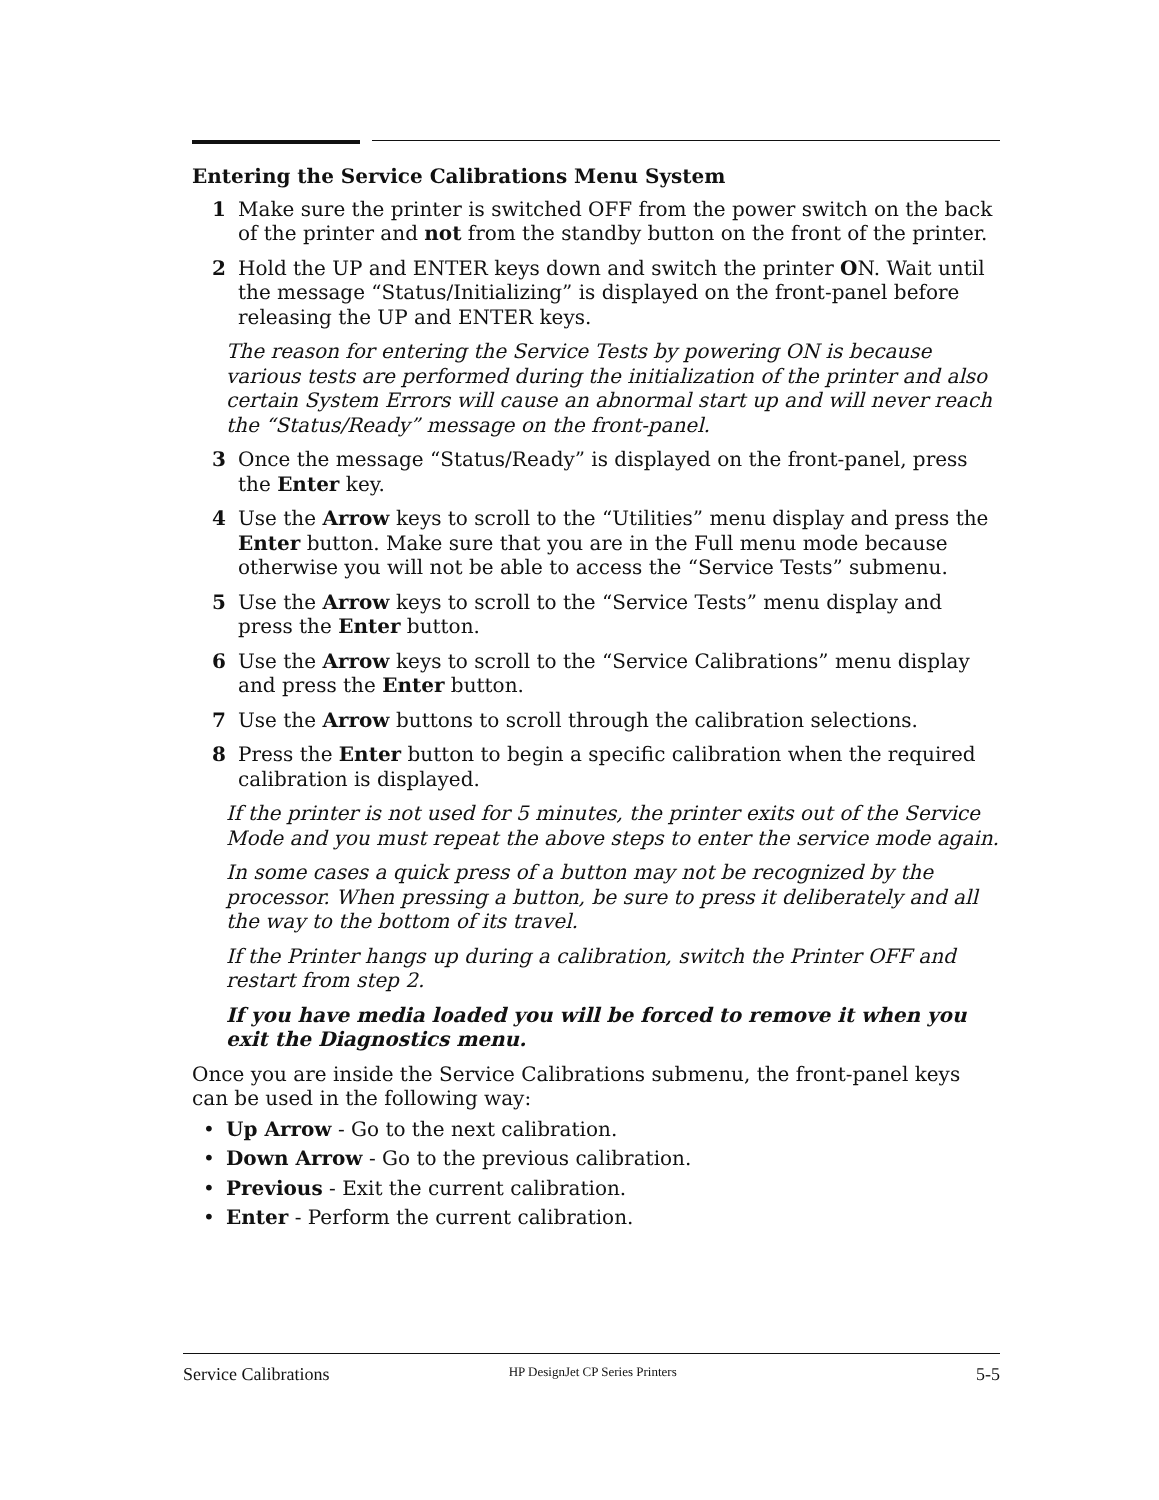Entering the Service Calibrations Menu System
1 Make sure the printer is switched OFF from the power switch on the back of the printer and not from the standby button on the front of the printer.
2 Hold the UP and ENTER keys down and switch the printer ON. Wait until the message “Status/Initializing” is displayed on the front-panel before releasing the UP and ENTER keys.
The reason for entering the Service Tests by powering ON is because various tests are performed during the initialization of the printer and also certain System Errors will cause an abnormal start up and will never reach the “Status/Ready” message on the front-panel.
3 Once the message “Status/Ready” is displayed on the front-panel, press the Enter key.
4 Use the Arrow keys to scroll to the “Utilities” menu display and press the Enter button. Make sure that you are in the Full menu mode because otherwise you will not be able to access the “Service Tests” submenu.
5 Use the Arrow keys to scroll to the “Service Tests” menu display and press the Enter button.
6 Use the Arrow keys to scroll to the “Service Calibrations” menu display and press the Enter button.
7 Use the Arrow buttons to scroll through the calibration selections.
8 Press the Enter button to begin a specific calibration when the required calibration is displayed.
If the printer is not used for 5 minutes, the printer exits out of the Service Mode and you must repeat the above steps to enter the service mode again.
In some cases a quick press of a button may not be recognized by the processor. When pressing a button, be sure to press it deliberately and all the way to the bottom of its travel.
If the Printer hangs up during a calibration, switch the Printer OFF and restart from step 2.
If you have media loaded you will be forced to remove it when you exit the Diagnostics menu.
Once you are inside the Service Calibrations submenu, the front-panel keys can be used in the following way:
• Up Arrow - Go to the next calibration.
• Down Arrow - Go to the previous calibration.
• Previous - Exit the current calibration.
• Enter - Perform the current calibration.
Service Calibrations HP DesignJet CP Series Printers 5-5